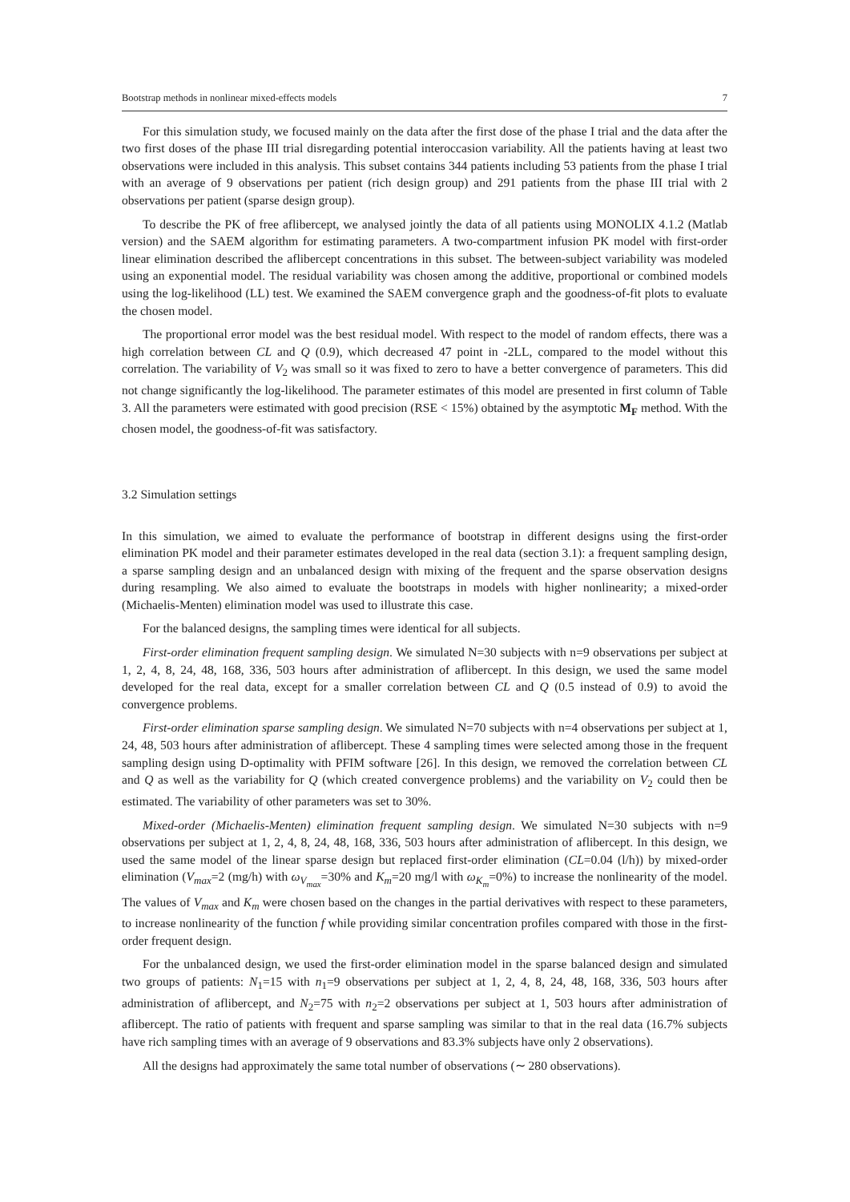Bootstrap methods in nonlinear mixed-effects models 7
For this simulation study, we focused mainly on the data after the first dose of the phase I trial and the data after the two first doses of the phase III trial disregarding potential interoccasion variability. All the patients having at least two observations were included in this analysis. This subset contains 344 patients including 53 patients from the phase I trial with an average of 9 observations per patient (rich design group) and 291 patients from the phase III trial with 2 observations per patient (sparse design group).
To describe the PK of free aflibercept, we analysed jointly the data of all patients using MONOLIX 4.1.2 (Matlab version) and the SAEM algorithm for estimating parameters. A two-compartment infusion PK model with first-order linear elimination described the aflibercept concentrations in this subset. The between-subject variability was modeled using an exponential model. The residual variability was chosen among the additive, proportional or combined models using the log-likelihood (LL) test. We examined the SAEM convergence graph and the goodness-of-fit plots to evaluate the chosen model.
The proportional error model was the best residual model. With respect to the model of random effects, there was a high correlation between CL and Q (0.9), which decreased 47 point in -2LL, compared to the model without this correlation. The variability of V<sub>2</sub> was small so it was fixed to zero to have a better convergence of parameters. This did not change significantly the log-likelihood. The parameter estimates of this model are presented in first column of Table 3. All the parameters were estimated with good precision (RSE < 15%) obtained by the asymptotic M<sub>F</sub> method. With the chosen model, the goodness-of-fit was satisfactory.
3.2 Simulation settings
In this simulation, we aimed to evaluate the performance of bootstrap in different designs using the first-order elimination PK model and their parameter estimates developed in the real data (section 3.1): a frequent sampling design, a sparse sampling design and an unbalanced design with mixing of the frequent and the sparse observation designs during resampling. We also aimed to evaluate the bootstraps in models with higher nonlinearity; a mixed-order (Michaelis-Menten) elimination model was used to illustrate this case.
For the balanced designs, the sampling times were identical for all subjects.
First-order elimination frequent sampling design. We simulated N=30 subjects with n=9 observations per subject at 1, 2, 4, 8, 24, 48, 168, 336, 503 hours after administration of aflibercept. In this design, we used the same model developed for the real data, except for a smaller correlation between CL and Q (0.5 instead of 0.9) to avoid the convergence problems.
First-order elimination sparse sampling design. We simulated N=70 subjects with n=4 observations per subject at 1, 24, 48, 503 hours after administration of aflibercept. These 4 sampling times were selected among those in the frequent sampling design using D-optimality with PFIM software [26]. In this design, we removed the correlation between CL and Q as well as the variability for Q (which created convergence problems) and the variability on V<sub>2</sub> could then be estimated. The variability of other parameters was set to 30%.
Mixed-order (Michaelis-Menten) elimination frequent sampling design. We simulated N=30 subjects with n=9 observations per subject at 1, 2, 4, 8, 24, 48, 168, 336, 503 hours after administration of aflibercept. In this design, we used the same model of the linear sparse design but replaced first-order elimination (CL=0.04 (l/h)) by mixed-order elimination (V<sub>max</sub>=2 (mg/h) with ω<sub>V<sub>max</sub></sub>=30% and K<sub>m</sub>=20 mg/l with ω<sub>K<sub>m</sub></sub>=0%) to increase the nonlinearity of the model. The values of V<sub>max</sub> and K<sub>m</sub> were chosen based on the changes in the partial derivatives with respect to these parameters, to increase nonlinearity of the function f while providing similar concentration profiles compared with those in the first-order frequent design.
For the unbalanced design, we used the first-order elimination model in the sparse balanced design and simulated two groups of patients: N<sub>1</sub>=15 with n<sub>1</sub>=9 observations per subject at 1, 2, 4, 8, 24, 48, 168, 336, 503 hours after administration of aflibercept, and N<sub>2</sub>=75 with n<sub>2</sub>=2 observations per subject at 1, 503 hours after administration of aflibercept. The ratio of patients with frequent and sparse sampling was similar to that in the real data (16.7% subjects have rich sampling times with an average of 9 observations and 83.3% subjects have only 2 observations).
All the designs had approximately the same total number of observations (∼ 280 observations).